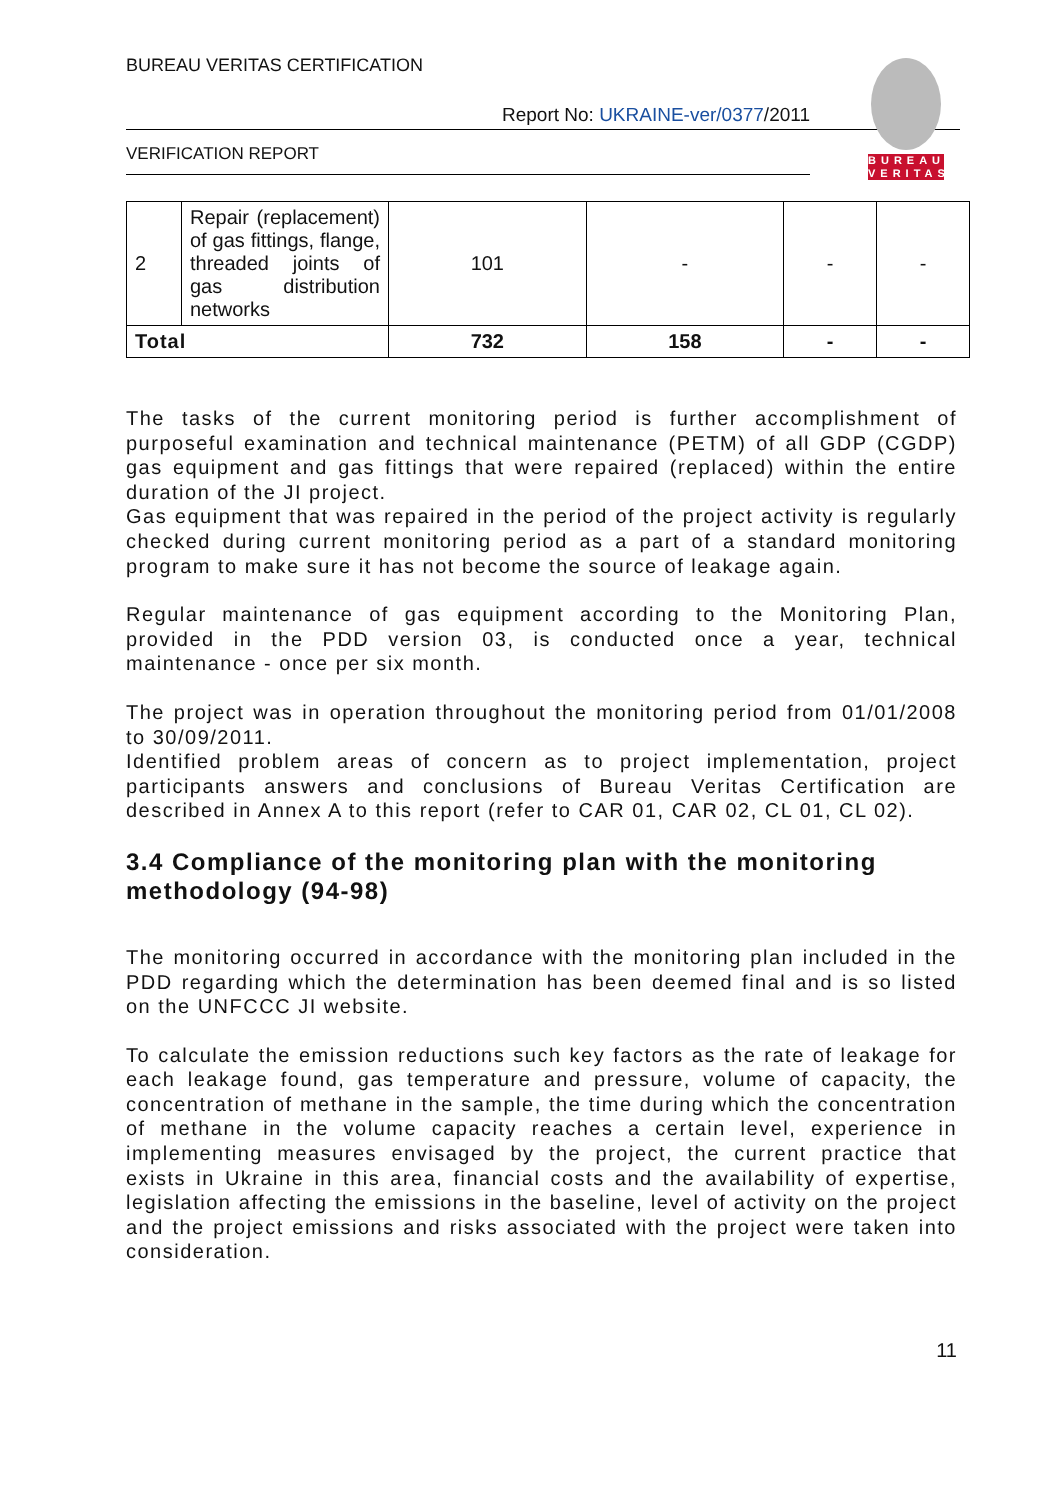BUREAU VERITAS CERTIFICATION
BUREAU
VERITAS
Report No: UKRAINE-ver/0377/2011
VERIFICATION REPORT
| 2 | Repair (replacement) of gas fittings, flange, threaded joints of gas distribution networks | 101 | - | - | - |
| Total | | 732 | 158 | - | - |
The tasks of the current monitoring period is further accomplishment of purposeful examination and technical maintenance (PETM) of all GDP (CGDP) gas equipment and gas fittings that were repaired (replaced) within the entire duration of the JI project.
Gas equipment that was repaired in the period of the project activity is regularly checked during current monitoring period as a part of a standard monitoring program to make sure it has not become the source of leakage again.
Regular maintenance of gas equipment according to the Monitoring Plan, provided in the PDD version 03, is conducted once a year, technical maintenance - once per six month.
The project was in operation throughout the monitoring period from 01/01/2008 to 30/09/2011.
Identified problem areas of concern as to project implementation, project participants answers and conclusions of Bureau Veritas Certification are described in Annex A to this report (refer to CAR 01, CAR 02, CL 01, CL 02).
3.4 Compliance of the monitoring plan with the monitoring methodology (94-98)
The monitoring occurred in accordance with the monitoring plan included in the PDD regarding which the determination has been deemed final and is so listed on the UNFCCC JI website.
To calculate the emission reductions such key factors as the rate of leakage for each leakage found, gas temperature and pressure, volume of capacity, the concentration of methane in the sample, the time during which the concentration of methane in the volume capacity reaches a certain level, experience in implementing measures envisaged by the project, the current practice that exists in Ukraine in this area, financial costs and the availability of expertise, legislation affecting the emissions in the baseline, level of activity on the project and the project emissions and risks associated with the project were taken into consideration.
11